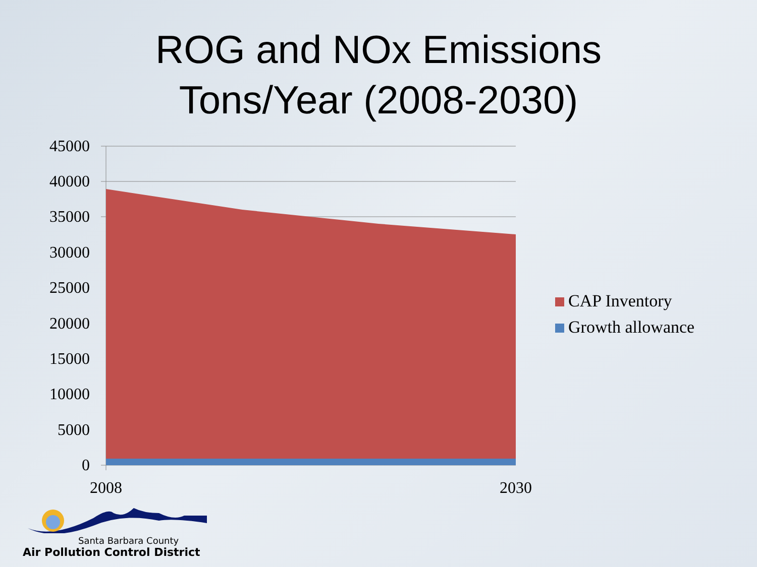ROG and NOx Emissions
Tons/Year (2008-2030)
45000
40000
35000
30000
25000
20000
15000
10000
5000
0
2008
2030
CAP Inventory
Growth allowance
Santa Barbara County
Air Pollution Control District